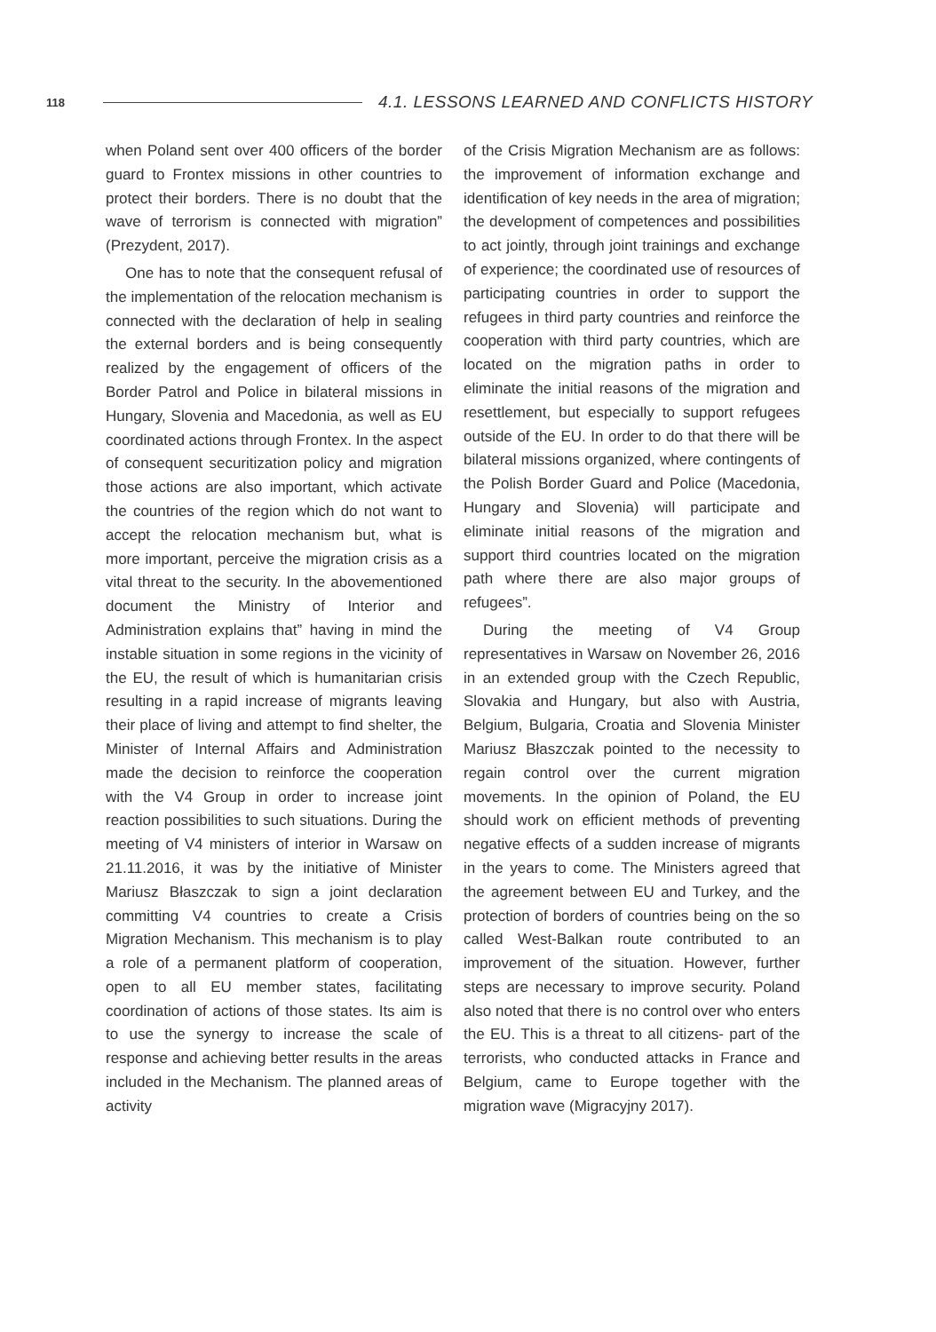118 4.1. LESSONS LEARNED AND CONFLICTS HISTORY
when Poland sent over 400 officers of the border guard to Frontex missions in other countries to protect their borders. There is no doubt that the wave of terrorism is connected with migration” (Prezydent, 2017).
One has to note that the consequent refusal of the implementation of the relocation mechanism is connected with the declaration of help in sealing the external borders and is being consequently realized by the engagement of officers of the Border Patrol and Police in bilateral missions in Hungary, Slovenia and Macedonia, as well as EU coordinated actions through Frontex. In the aspect of consequent securitization policy and migration those actions are also important, which activate the countries of the region which do not want to accept the relocation mechanism but, what is more important, perceive the migration crisis as a vital threat to the security. In the abovementioned document the Ministry of Interior and Administration explains that” having in mind the instable situation in some regions in the vicinity of the EU, the result of which is humanitarian crisis resulting in a rapid increase of migrants leaving their place of living and attempt to find shelter, the Minister of Internal Affairs and Administration made the decision to reinforce the cooperation with the V4 Group in order to increase joint reaction possibilities to such situations. During the meeting of V4 ministers of interior in Warsaw on 21.11.2016, it was by the initiative of Minister Mariusz Błaszczak to sign a joint declaration committing V4 countries to create a Crisis Migration Mechanism. This mechanism is to play a role of a permanent platform of cooperation, open to all EU member states, facilitating coordination of actions of those states. Its aim is to use the synergy to increase the scale of response and achieving better results in the areas included in the Mechanism. The planned areas of activity
of the Crisis Migration Mechanism are as follows: the improvement of information exchange and identification of key needs in the area of migration; the development of competences and possibilities to act jointly, through joint trainings and exchange of experience; the coordinated use of resources of participating countries in order to support the refugees in third party countries and reinforce the cooperation with third party countries, which are located on the migration paths in order to eliminate the initial reasons of the migration and resettlement, but especially to support refugees outside of the EU. In order to do that there will be bilateral missions organized, where contingents of the Polish Border Guard and Police (Macedonia, Hungary and Slovenia) will participate and eliminate initial reasons of the migration and support third countries located on the migration path where there are also major groups of refugees”.
During the meeting of V4 Group representatives in Warsaw on November 26, 2016 in an extended group with the Czech Republic, Slovakia and Hungary, but also with Austria, Belgium, Bulgaria, Croatia and Slovenia Minister Mariusz Błaszczak pointed to the necessity to regain control over the current migration movements. In the opinion of Poland, the EU should work on efficient methods of preventing negative effects of a sudden increase of migrants in the years to come. The Ministers agreed that the agreement between EU and Turkey, and the protection of borders of countries being on the so called West-Balkan route contributed to an improvement of the situation. However, further steps are necessary to improve security. Poland also noted that there is no control over who enters the EU. This is a threat to all citizens- part of the terrorists, who conducted attacks in France and Belgium, came to Europe together with the migration wave (Migracyjny 2017).